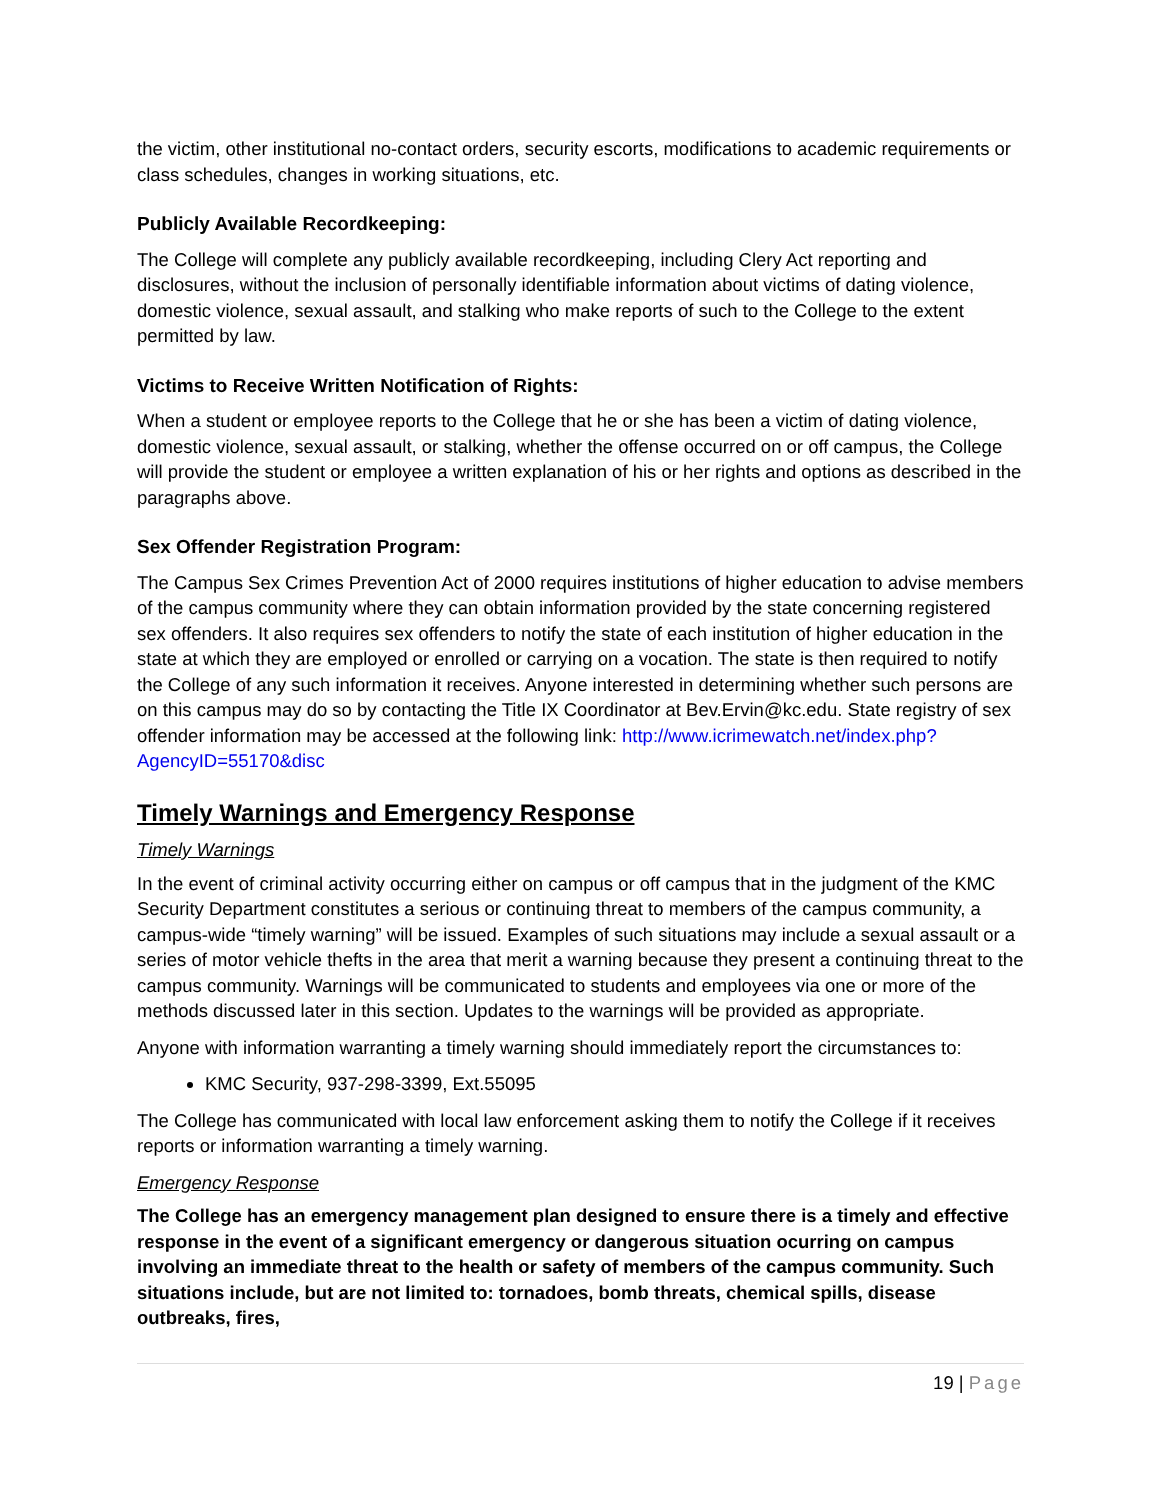the victim, other institutional no-contact orders, security escorts, modifications to academic requirements or class schedules, changes in working situations, etc.
Publicly Available Recordkeeping:
The College will complete any publicly available recordkeeping, including Clery Act reporting and disclosures, without the inclusion of personally identifiable information about victims of dating violence, domestic violence, sexual assault, and stalking who make reports of such to the College to the extent permitted by law.
Victims to Receive Written Notification of Rights:
When a student or employee reports to the College that he or she has been a victim of dating violence, domestic violence, sexual assault, or stalking, whether the offense occurred on or off campus, the College will provide the student or employee a written explanation of his or her rights and options as described in the paragraphs above.
Sex Offender Registration Program:
The Campus Sex Crimes Prevention Act of 2000 requires institutions of higher education to advise members of the campus community where they can obtain information provided by the state concerning registered sex offenders. It also requires sex offenders to notify the state of each institution of higher education in the state at which they are employed or enrolled or carrying on a vocation. The state is then required to notify the College of any such information it receives. Anyone interested in determining whether such persons are on this campus may do so by contacting the Title IX Coordinator at Bev.Ervin@kc.edu. State registry of sex offender information may be accessed at the following link: http://www.icrimewatch.net/index.php?AgencyID=55170&disc
Timely Warnings and Emergency Response
Timely Warnings
In the event of criminal activity occurring either on campus or off campus that in the judgment of the KMC Security Department constitutes a serious or continuing threat to members of the campus community, a campus-wide “timely warning” will be issued. Examples of such situations may include a sexual assault or a series of motor vehicle thefts in the area that merit a warning because they present a continuing threat to the campus community. Warnings will be communicated to students and employees via one or more of the methods discussed later in this section. Updates to the warnings will be provided as appropriate.
Anyone with information warranting a timely warning should immediately report the circumstances to:
KMC Security, 937-298-3399, Ext.55095
The College has communicated with local law enforcement asking them to notify the College if it receives reports or information warranting a timely warning.
Emergency Response
The College has an emergency management plan designed to ensure there is a timely and effective response in the event of a significant emergency or dangerous situation ocurring on campus involving an immediate threat to the health or safety of members of the campus community. Such situations include, but are not limited to: tornadoes, bomb threats, chemical spills, disease outbreaks, fires,
19 | Page